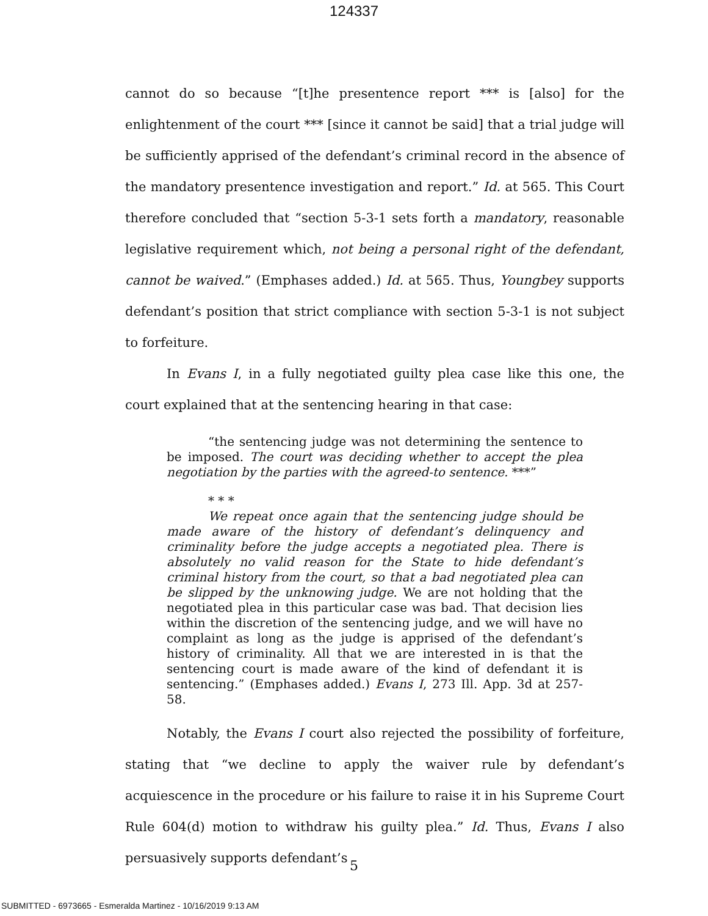124337
cannot do so because “[t]he presentence report *** is [also] for the enlightenment of the court *** [since it cannot be said] that a trial judge will be sufficiently apprised of the defendant’s criminal record in the absence of the mandatory presentence investigation and report.” Id. at 565. This Court therefore concluded that “section 5-3-1 sets forth a mandatory, reasonable legislative requirement which, not being a personal right of the defendant, cannot be waived.” (Emphases added.) Id. at 565. Thus, Youngbey supports defendant’s position that strict compliance with section 5-3-1 is not subject to forfeiture.
In Evans I, in a fully negotiated guilty plea case like this one, the court explained that at the sentencing hearing in that case:
“the sentencing judge was not determining the sentence to be imposed. The court was deciding whether to accept the plea negotiation by the parties with the agreed-to sentence. ***”
* * *
We repeat once again that the sentencing judge should be made aware of the history of defendant’s delinquency and criminality before the judge accepts a negotiated plea. There is absolutely no valid reason for the State to hide defendant’s criminal history from the court, so that a bad negotiated plea can be slipped by the unknowing judge. We are not holding that the negotiated plea in this particular case was bad. That decision lies within the discretion of the sentencing judge, and we will have no complaint as long as the judge is apprised of the defendant’s history of criminality. All that we are interested in is that the sentencing court is made aware of the kind of defendant it is sentencing.” (Emphases added.) Evans I, 273 Ill. App. 3d at 257-58.
Notably, the Evans I court also rejected the possibility of forfeiture, stating that “we decline to apply the waiver rule by defendant’s acquiescence in the procedure or his failure to raise it in his Supreme Court Rule 604(d) motion to withdraw his guilty plea.” Id. Thus, Evans I also persuasively supports defendant’s
5
SUBMITTED - 6973665 - Esmeralda Martinez - 10/16/2019 9:13 AM